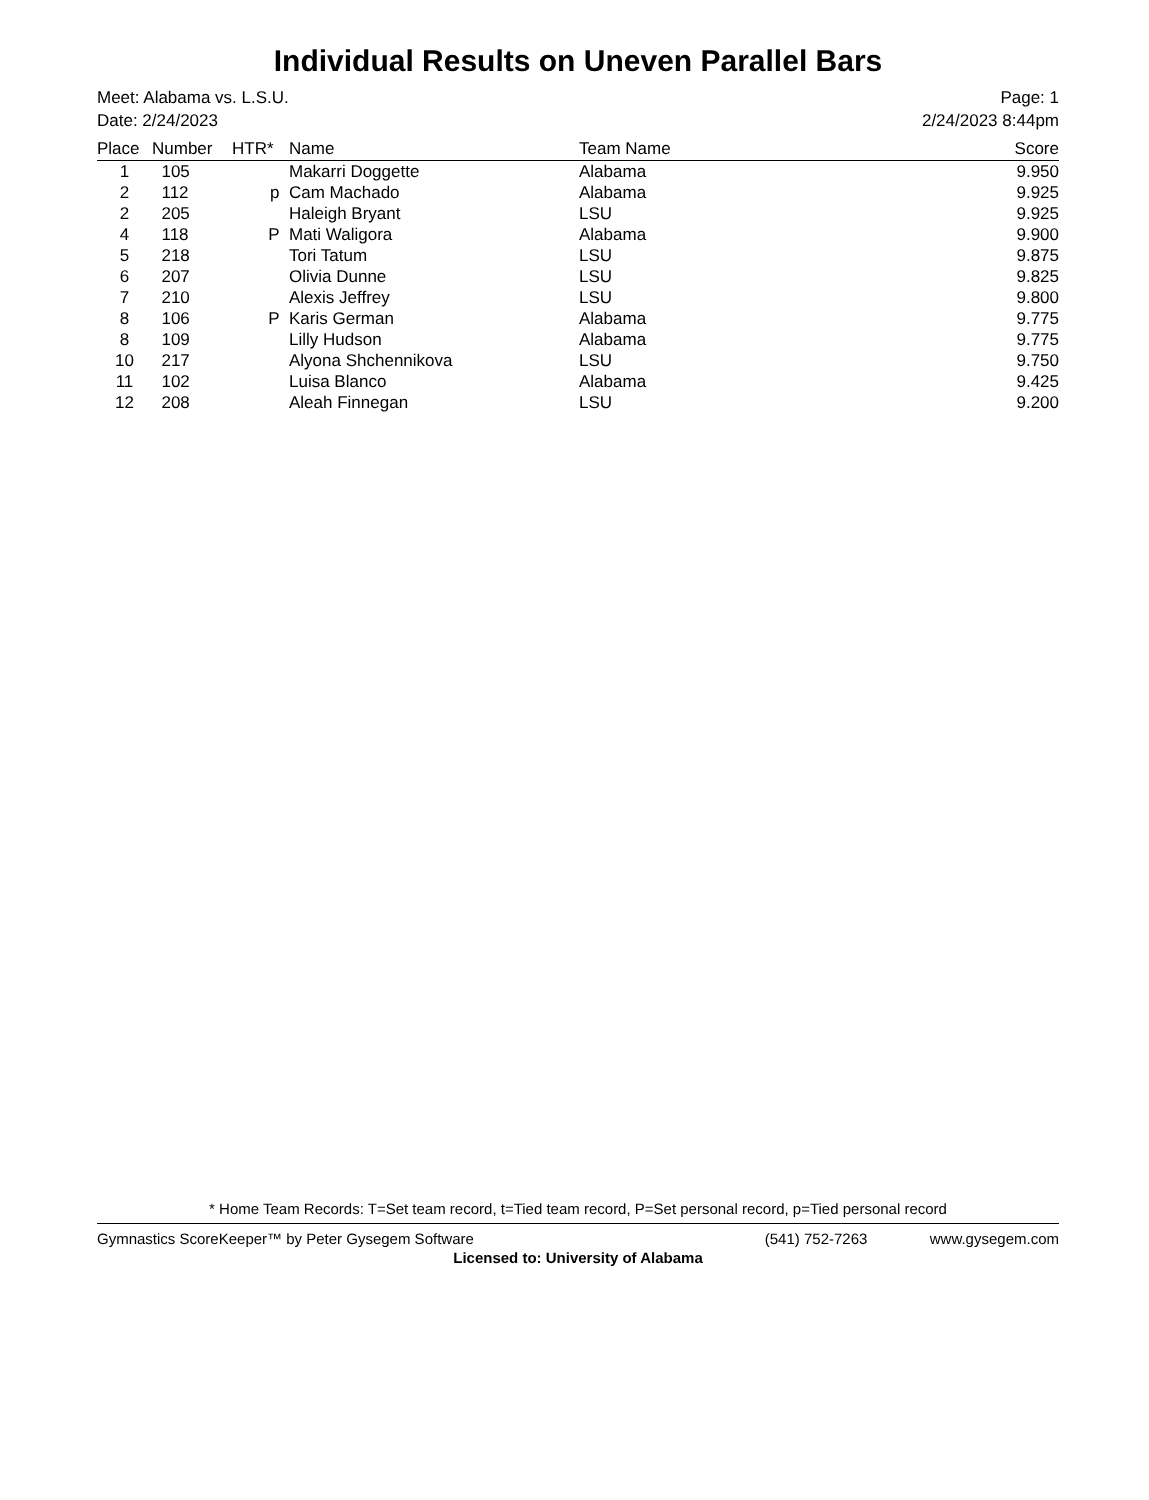Individual Results on Uneven Parallel Bars
Meet: Alabama vs. L.S.U.
Date: 2/24/2023
Page: 1
2/24/2023 8:44pm
| Place | Number | HTR* | Name | Team Name | Score |
| --- | --- | --- | --- | --- | --- |
| 1 | 105 | | Makarri Doggette | Alabama | 9.950 |
| 2 | 112 | p | Cam Machado | Alabama | 9.925 |
| 2 | 205 | | Haleigh Bryant | LSU | 9.925 |
| 4 | 118 | P | Mati Waligora | Alabama | 9.900 |
| 5 | 218 | | Tori Tatum | LSU | 9.875 |
| 6 | 207 | | Olivia Dunne | LSU | 9.825 |
| 7 | 210 | | Alexis Jeffrey | LSU | 9.800 |
| 8 | 106 | P | Karis German | Alabama | 9.775 |
| 8 | 109 | | Lilly Hudson | Alabama | 9.775 |
| 10 | 217 | | Alyona Shchennikova | LSU | 9.750 |
| 11 | 102 | | Luisa Blanco | Alabama | 9.425 |
| 12 | 208 | | Aleah Finnegan | LSU | 9.200 |
* Home Team Records: T=Set team record, t=Tied team record, P=Set personal record, p=Tied personal record
Gymnastics ScoreKeeper™ by Peter Gysegem Software (541) 752-7263 www.gysegem.com
Licensed to: University of Alabama